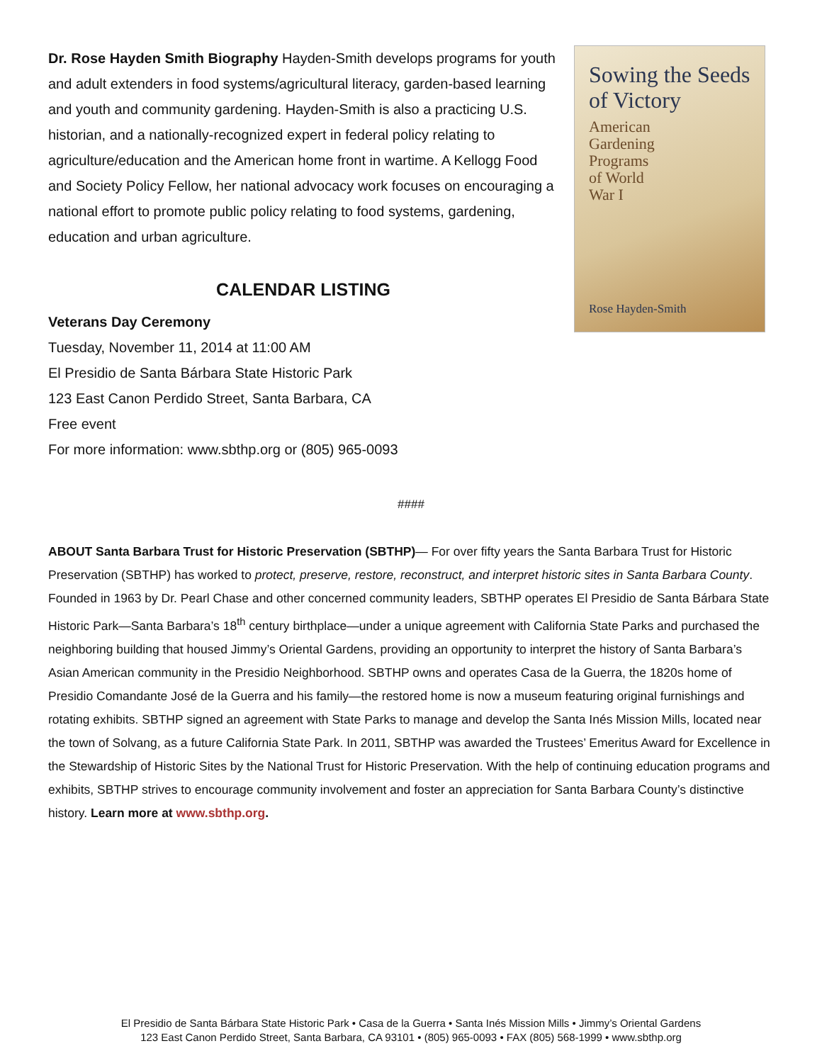Dr. Rose Hayden Smith Biography Hayden-Smith develops programs for youth and adult extenders in food systems/agricultural literacy, garden-based learning and youth and community gardening. Hayden-Smith is also a practicing U.S. historian, and a nationally-recognized expert in federal policy relating to agriculture/education and the American home front in wartime. A Kellogg Food and Society Policy Fellow, her national advocacy work focuses on encouraging a national effort to promote public policy relating to food systems, gardening, education and urban agriculture.
CALENDAR LISTING
Veterans Day Ceremony
Tuesday, November 11, 2014 at 11:00 AM
El Presidio de Santa Bárbara State Historic Park
123 East Canon Perdido Street, Santa Barbara, CA
Free event
For more information: www.sbthp.org or (805) 965-0093
Sowing the Seeds of Victory
American
Gardening
Programs
of World
War I
Rose Hayden-Smith
####
ABOUT Santa Barbara Trust for Historic Preservation (SBTHP)— For over fifty years the Santa Barbara Trust for Historic Preservation (SBTHP) has worked to protect, preserve, restore, reconstruct, and interpret historic sites in Santa Barbara County. Founded in 1963 by Dr. Pearl Chase and other concerned community leaders, SBTHP operates El Presidio de Santa Bárbara State Historic Park—Santa Barbara’s 18<sup>th</sup> century birthplace—under a unique agreement with California State Parks and purchased the neighboring building that housed Jimmy’s Oriental Gardens, providing an opportunity to interpret the history of Santa Barbara’s Asian American community in the Presidio Neighborhood. SBTHP owns and operates Casa de la Guerra, the 1820s home of Presidio Comandante José de la Guerra and his family—the restored home is now a museum featuring original furnishings and rotating exhibits. SBTHP signed an agreement with State Parks to manage and develop the Santa Inés Mission Mills, located near the town of Solvang, as a future California State Park. In 2011, SBTHP was awarded the Trustees’ Emeritus Award for Excellence in the Stewardship of Historic Sites by the National Trust for Historic Preservation. With the help of continuing education programs and exhibits, SBTHP strives to encourage community involvement and foster an appreciation for Santa Barbara County’s distinctive history. Learn more at www.sbthp.org.
El Presidio de Santa Bárbara State Historic Park • Casa de la Guerra • Santa Inés Mission Mills • Jimmy’s Oriental Gardens
123 East Canon Perdido Street, Santa Barbara, CA 93101 • (805) 965-0093 • FAX (805) 568-1999 • www.sbthp.org